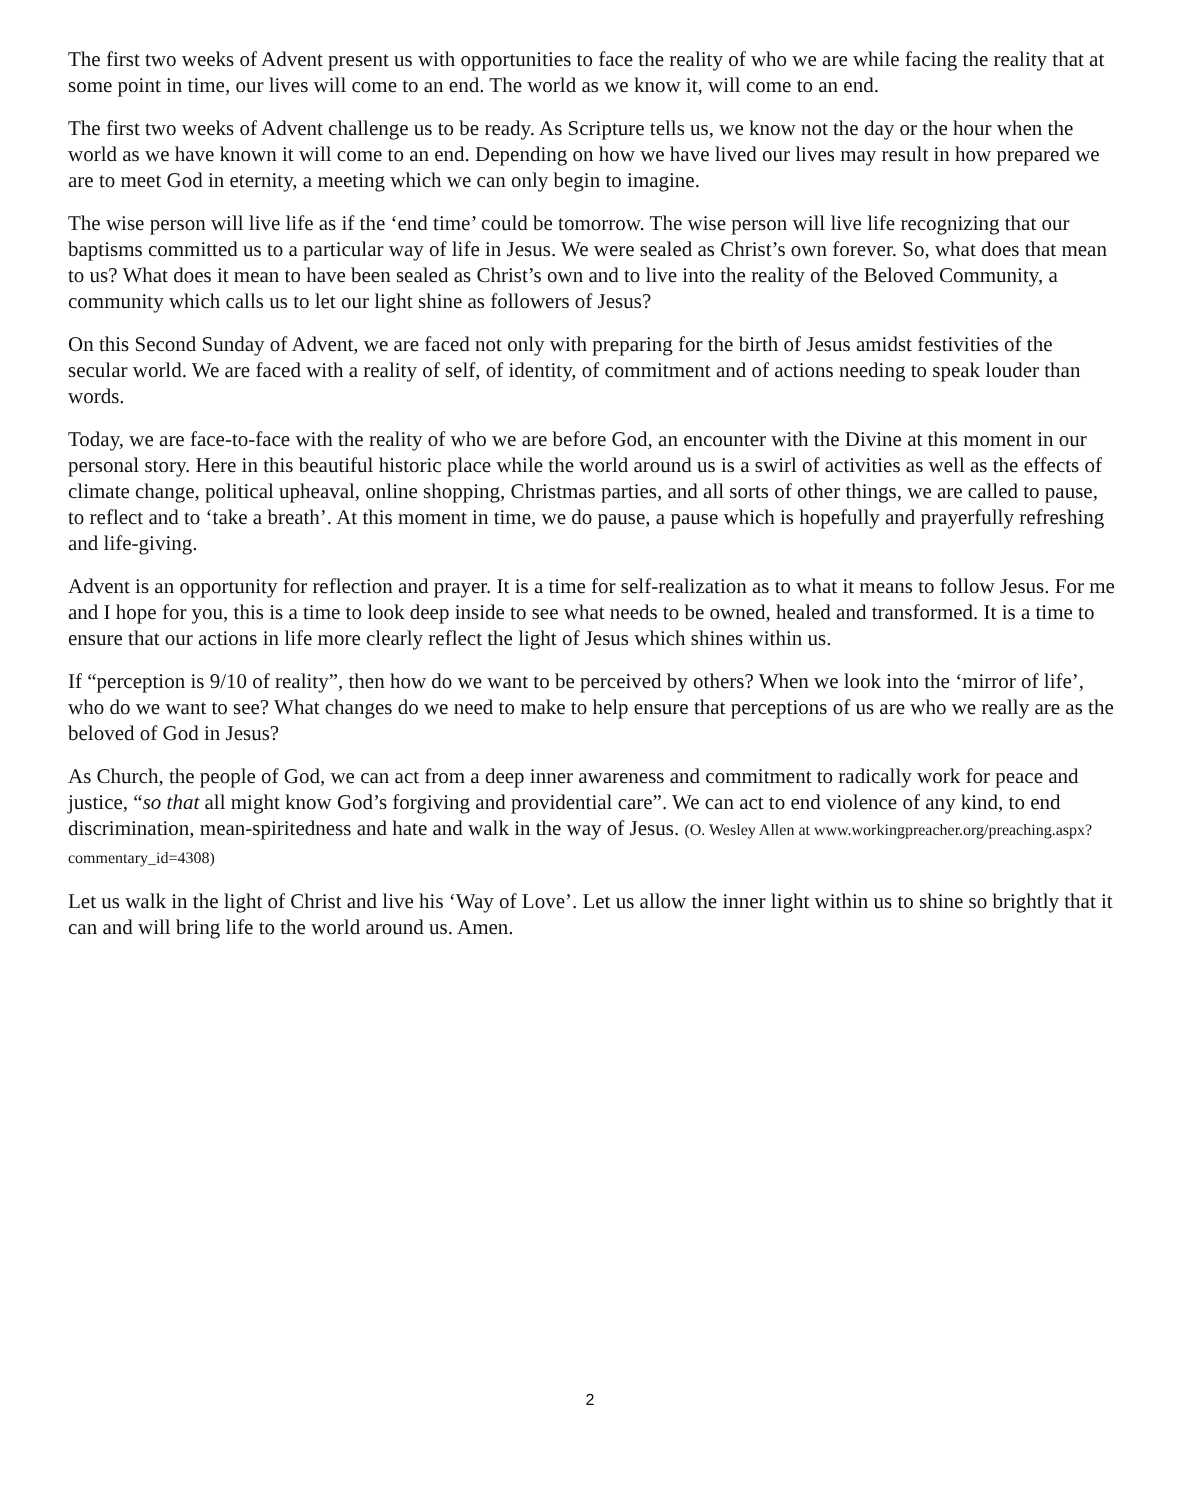The first two weeks of Advent present us with opportunities to face the reality of who we are while facing the reality that at some point in time, our lives will come to an end. The world as we know it, will come to an end.
The first two weeks of Advent challenge us to be ready. As Scripture tells us, we know not the day or the hour when the world as we have known it will come to an end. Depending on how we have lived our lives may result in how prepared we are to meet God in eternity, a meeting which we can only begin to imagine.
The wise person will live life as if the ‘end time’ could be tomorrow. The wise person will live life recognizing that our baptisms committed us to a particular way of life in Jesus. We were sealed as Christ’s own forever. So, what does that mean to us? What does it mean to have been sealed as Christ’s own and to live into the reality of the Beloved Community, a community which calls us to let our light shine as followers of Jesus?
On this Second Sunday of Advent, we are faced not only with preparing for the birth of Jesus amidst festivities of the secular world. We are faced with a reality of self, of identity, of commitment and of actions needing to speak louder than words.
Today, we are face-to-face with the reality of who we are before God, an encounter with the Divine at this moment in our personal story. Here in this beautiful historic place while the world around us is a swirl of activities as well as the effects of climate change, political upheaval, online shopping, Christmas parties, and all sorts of other things, we are called to pause, to reflect and to ‘take a breath’. At this moment in time, we do pause, a pause which is hopefully and prayerfully refreshing and life-giving.
Advent is an opportunity for reflection and prayer. It is a time for self-realization as to what it means to follow Jesus. For me and I hope for you, this is a time to look deep inside to see what needs to be owned, healed and transformed. It is a time to ensure that our actions in life more clearly reflect the light of Jesus which shines within us.
If “perception is 9/10 of reality”, then how do we want to be perceived by others? When we look into the ‘mirror of life’, who do we want to see? What changes do we need to make to help ensure that perceptions of us are who we really are as the beloved of God in Jesus?
As Church, the people of God, we can act from a deep inner awareness and commitment to radically work for peace and justice, “so that all might know God’s forgiving and providential care”. We can act to end violence of any kind, to end discrimination, mean-spiritedness and hate and walk in the way of Jesus. (O. Wesley Allen at www.workingpreacher.org/preaching.aspx?commentary_id=4308)
Let us walk in the light of Christ and live his ‘Way of Love’. Let us allow the inner light within us to shine so brightly that it can and will bring life to the world around us. Amen.
2